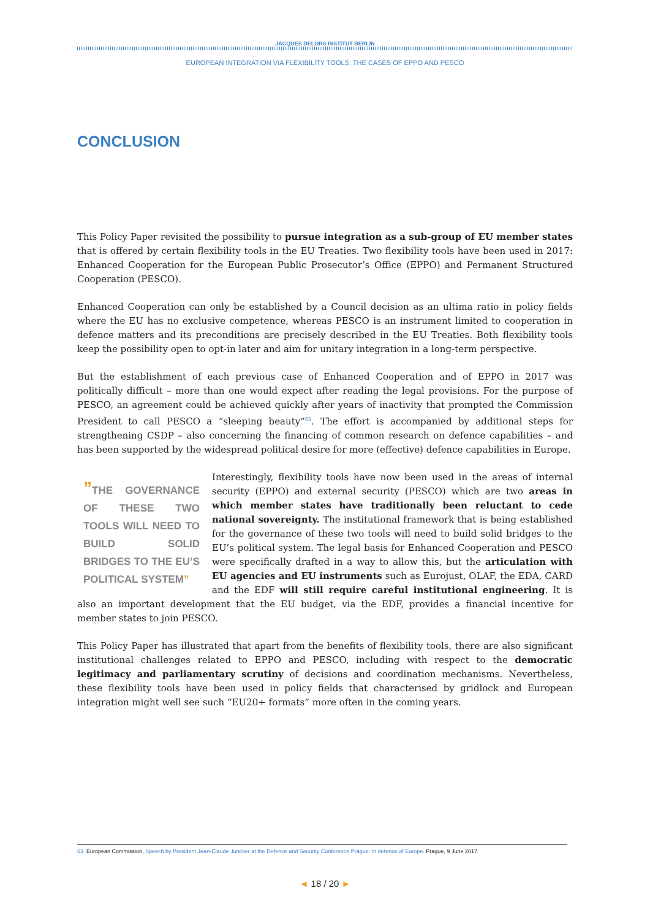JACQUES DELORS INSTITUT BERLIN
EUROPEAN INTEGRATION VIA FLEXIBILITY TOOLS: THE CASES OF EPPO AND PESCO
CONCLUSION
This Policy Paper revisited the possibility to pursue integration as a sub-group of EU member states that is offered by certain flexibility tools in the EU Treaties. Two flexibility tools have been used in 2017: Enhanced Cooperation for the European Public Prosecutor’s Office (EPPO) and Permanent Structured Cooperation (PESCO).
Enhanced Cooperation can only be established by a Council decision as an ultima ratio in policy fields where the EU has no exclusive competence, whereas PESCO is an instrument limited to cooperation in defence matters and its preconditions are precisely described in the EU Treaties. Both flexibility tools keep the possibility open to opt-in later and aim for unitary integration in a long-term perspective.
But the establishment of each previous case of Enhanced Cooperation and of EPPO in 2017 was politically difficult – more than one would expect after reading the legal provisions. For the purpose of PESCO, an agreement could be achieved quickly after years of inactivity that prompted the Commission President to call PESCO a “sleeping beauty”<sup>63</sup>. The effort is accompanied by additional steps for strengthening CSDP – also concerning the financing of common research on defence capabilities – and has been supported by the widespread political desire for more (effective) defence capabilities in Europe.
”THE GOVERNANCE OF THESE TWO TOOLS WILL NEED TO BUILD SOLID BRIDGES TO THE EU’S POLITICAL SYSTEM”
Interestingly, flexibility tools have now been used in the areas of internal security (EPPO) and external security (PESCO) which are two areas in which member states have traditionally been reluctant to cede national sovereignty. The institutional framework that is being established for the governance of these two tools will need to build solid bridges to the EU’s political system. The legal basis for Enhanced Cooperation and PESCO were specifically drafted in a way to allow this, but the articulation with EU agencies and EU instruments such as Eurojust, OLAF, the EDA, CARD and the EDF will still require careful institutional engineering. It is also an important development that the EU budget, via the EDF, provides a financial incentive for member states to join PESCO.
This Policy Paper has illustrated that apart from the benefits of flexibility tools, there are also significant institutional challenges related to EPPO and PESCO, including with respect to the democratic legitimacy and parliamentary scrutiny of decisions and coordination mechanisms. Nevertheless, these flexibility tools have been used in policy fields that characterised by gridlock and European integration might well see such “EU20+ formats” more often in the coming years.
63. European Commission, Speech by President Jean-Claude Juncker at the Defence and Security Conference Prague: In defence of Europe. Prague, 9 June 2017.
◄ 18 / 20 ►